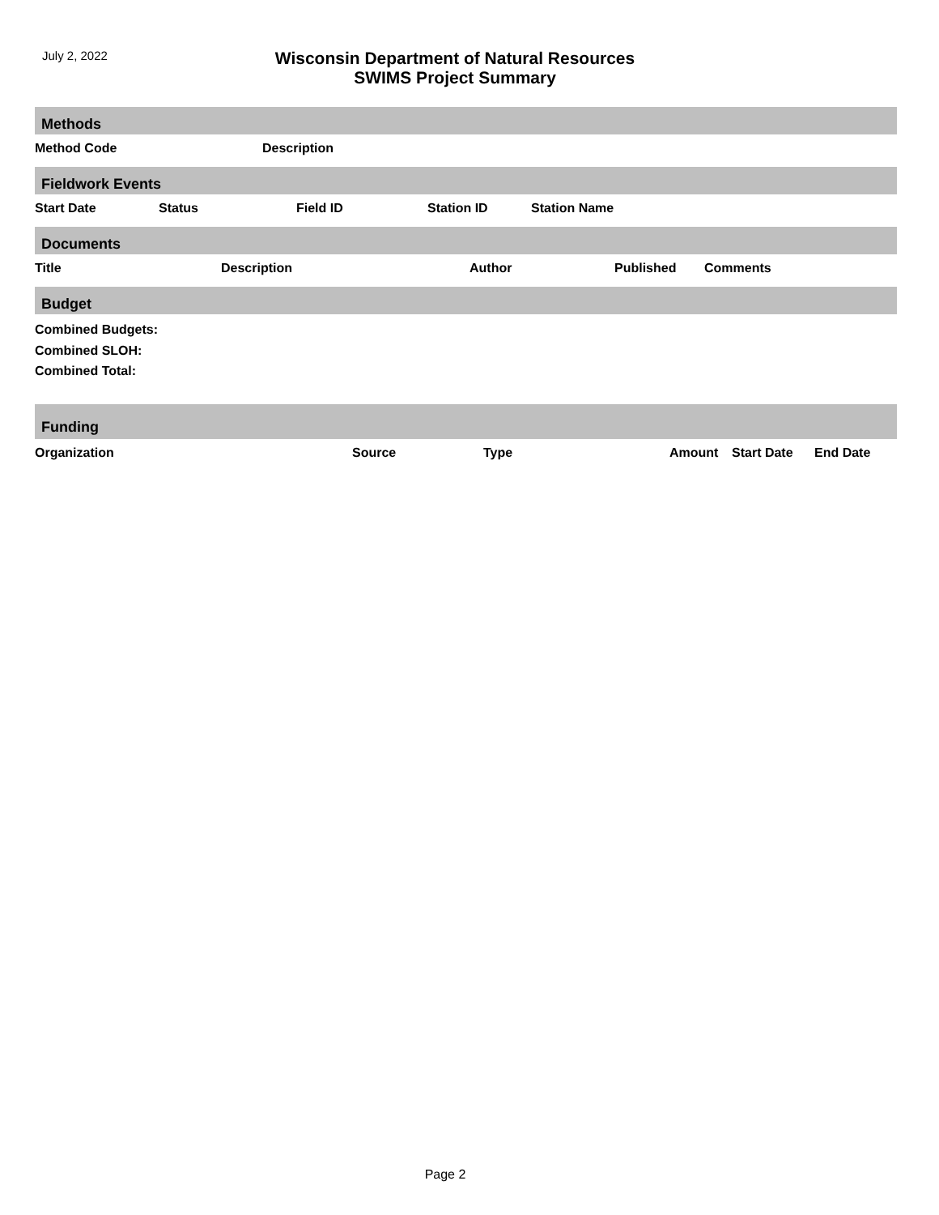July 2, 2022
Wisconsin Department of Natural Resources
SWIMS Project Summary
Methods
| Method Code | Description |
| --- | --- |
Fieldwork Events
| Start Date | Status | Field ID | Station ID | Station Name |
| --- | --- | --- | --- | --- |
Documents
| Title | Description | Author | Published | Comments |
| --- | --- | --- | --- | --- |
Budget
Combined Budgets:
Combined SLOH:
Combined Total:
Funding
| Organization | Source | Type | Amount | Start Date | End Date |
| --- | --- | --- | --- | --- | --- |
Page 2